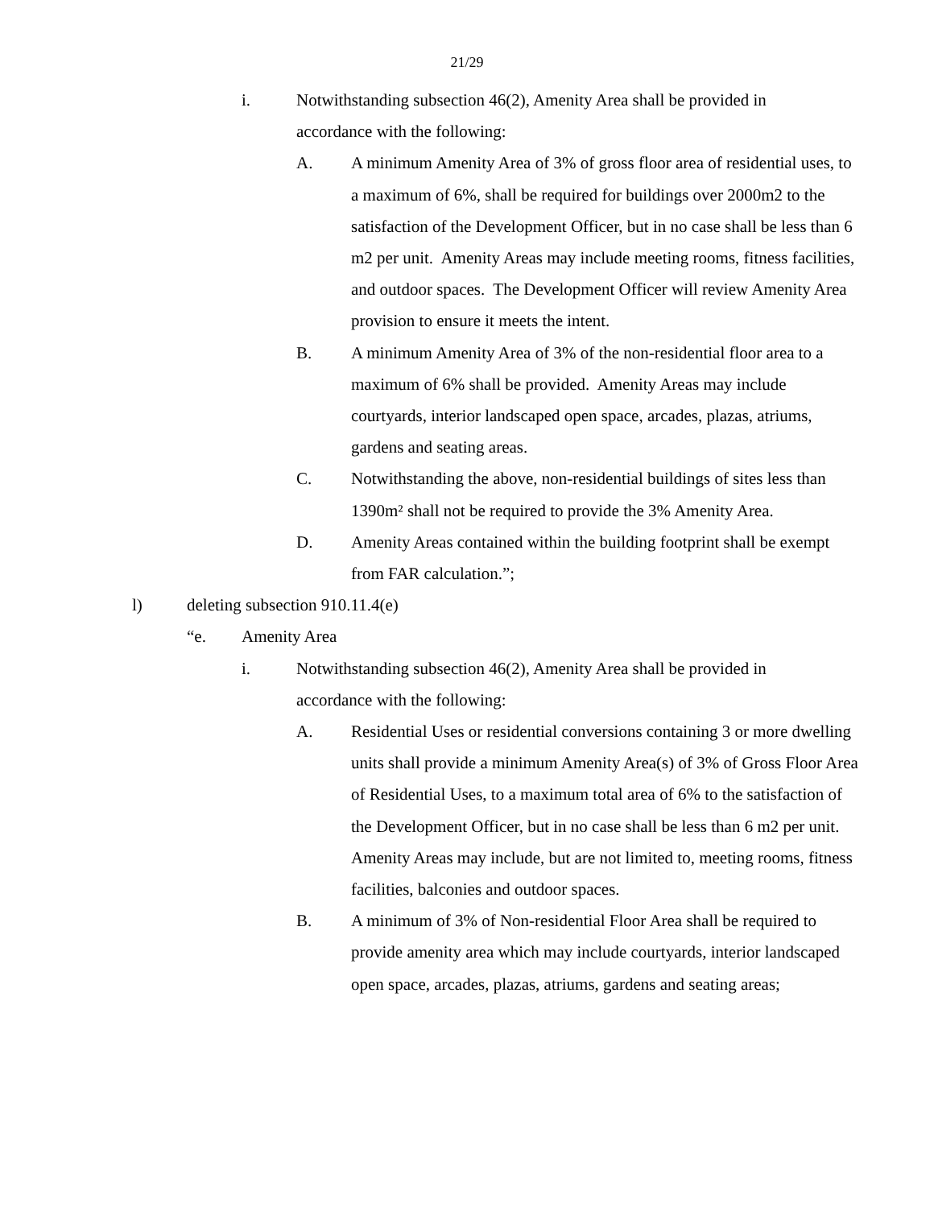21/29
i. Notwithstanding subsection 46(2), Amenity Area shall be provided in accordance with the following:
A. A minimum Amenity Area of 3% of gross floor area of residential uses, to a maximum of 6%, shall be required for buildings over 2000m2 to the satisfaction of the Development Officer, but in no case shall be less than 6 m2 per unit. Amenity Areas may include meeting rooms, fitness facilities, and outdoor spaces. The Development Officer will review Amenity Area provision to ensure it meets the intent.
B. A minimum Amenity Area of 3% of the non-residential floor area to a maximum of 6% shall be provided. Amenity Areas may include courtyards, interior landscaped open space, arcades, plazas, atriums, gardens and seating areas.
C. Notwithstanding the above, non-residential buildings of sites less than 1390m² shall not be required to provide the 3% Amenity Area.
D. Amenity Areas contained within the building footprint shall be exempt from FAR calculation.”;
l) deleting subsection 910.11.4(e)
“e. Amenity Area
i. Notwithstanding subsection 46(2), Amenity Area shall be provided in accordance with the following:
A. Residential Uses or residential conversions containing 3 or more dwelling units shall provide a minimum Amenity Area(s) of 3% of Gross Floor Area of Residential Uses, to a maximum total area of 6% to the satisfaction of the Development Officer, but in no case shall be less than 6 m2 per unit. Amenity Areas may include, but are not limited to, meeting rooms, fitness facilities, balconies and outdoor spaces.
B. A minimum of 3% of Non-residential Floor Area shall be required to provide amenity area which may include courtyards, interior landscaped open space, arcades, plazas, atriums, gardens and seating areas;